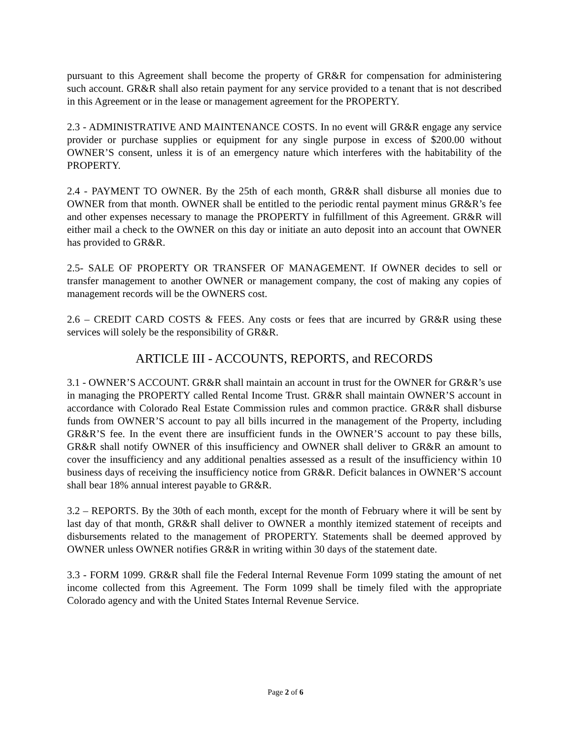pursuant to this Agreement shall become the property of GR&R for compensation for administering such account. GR&R shall also retain payment for any service provided to a tenant that is not described in this Agreement or in the lease or management agreement for the PROPERTY.
2.3 - ADMINISTRATIVE AND MAINTENANCE COSTS. In no event will GR&R engage any service provider or purchase supplies or equipment for any single purpose in excess of $200.00 without OWNER’S consent, unless it is of an emergency nature which interferes with the habitability of the PROPERTY.
2.4 - PAYMENT TO OWNER. By the 25th of each month, GR&R shall disburse all monies due to OWNER from that month. OWNER shall be entitled to the periodic rental payment minus GR&R’s fee and other expenses necessary to manage the PROPERTY in fulfillment of this Agreement. GR&R will either mail a check to the OWNER on this day or initiate an auto deposit into an account that OWNER has provided to GR&R.
2.5- SALE OF PROPERTY OR TRANSFER OF MANAGEMENT. If OWNER decides to sell or transfer management to another OWNER or management company, the cost of making any copies of management records will be the OWNERS cost.
2.6 – CREDIT CARD COSTS & FEES. Any costs or fees that are incurred by GR&R using these services will solely be the responsibility of GR&R.
ARTICLE III - ACCOUNTS, REPORTS, and RECORDS
3.1 - OWNER’S ACCOUNT. GR&R shall maintain an account in trust for the OWNER for GR&R’s use in managing the PROPERTY called Rental Income Trust. GR&R shall maintain OWNER’S account in accordance with Colorado Real Estate Commission rules and common practice. GR&R shall disburse funds from OWNER’S account to pay all bills incurred in the management of the Property, including GR&R’S fee. In the event there are insufficient funds in the OWNER’S account to pay these bills, GR&R shall notify OWNER of this insufficiency and OWNER shall deliver to GR&R an amount to cover the insufficiency and any additional penalties assessed as a result of the insufficiency within 10 business days of receiving the insufficiency notice from GR&R. Deficit balances in OWNER’S account shall bear 18% annual interest payable to GR&R.
3.2 – REPORTS. By the 30th of each month, except for the month of February where it will be sent by last day of that month, GR&R shall deliver to OWNER a monthly itemized statement of receipts and disbursements related to the management of PROPERTY. Statements shall be deemed approved by OWNER unless OWNER notifies GR&R in writing within 30 days of the statement date.
3.3 - FORM 1099. GR&R shall file the Federal Internal Revenue Form 1099 stating the amount of net income collected from this Agreement. The Form 1099 shall be timely filed with the appropriate Colorado agency and with the United States Internal Revenue Service.
Page 2 of 6